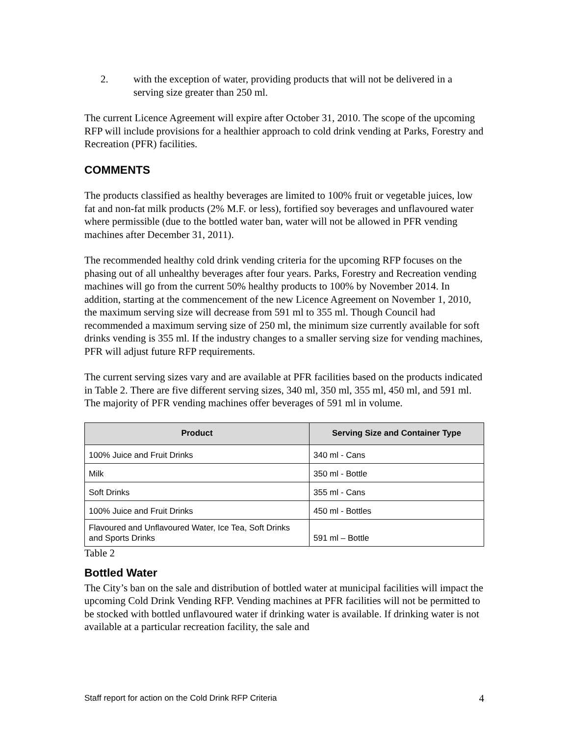2. with the exception of water, providing products that will not be delivered in a serving size greater than 250 ml.
The current Licence Agreement will expire after October 31, 2010. The scope of the upcoming RFP will include provisions for a healthier approach to cold drink vending at Parks, Forestry and Recreation (PFR) facilities.
COMMENTS
The products classified as healthy beverages are limited to 100% fruit or vegetable juices, low fat and non-fat milk products (2% M.F. or less), fortified soy beverages and unflavoured water where permissible (due to the bottled water ban, water will not be allowed in PFR vending machines after December 31, 2011).
The recommended healthy cold drink vending criteria for the upcoming RFP focuses on the phasing out of all unhealthy beverages after four years. Parks, Forestry and Recreation vending machines will go from the current 50% healthy products to 100% by November 2014. In addition, starting at the commencement of the new Licence Agreement on November 1, 2010, the maximum serving size will decrease from 591 ml to 355 ml. Though Council had recommended a maximum serving size of 250 ml, the minimum size currently available for soft drinks vending is 355 ml. If the industry changes to a smaller serving size for vending machines, PFR will adjust future RFP requirements.
The current serving sizes vary and are available at PFR facilities based on the products indicated in Table 2. There are five different serving sizes, 340 ml, 350 ml, 355 ml, 450 ml, and 591 ml. The majority of PFR vending machines offer beverages of 591 ml in volume.
| Product | Serving Size and Container Type |
| --- | --- |
| 100% Juice and Fruit Drinks | 340 ml - Cans |
| Milk | 350 ml - Bottle |
| Soft Drinks | 355 ml - Cans |
| 100% Juice and Fruit Drinks | 450 ml - Bottles |
| Flavoured and Unflavoured Water, Ice Tea, Soft Drinks and Sports Drinks | 591 ml – Bottle |
Table 2
Bottled Water
The City’s ban on the sale and distribution of bottled water at municipal facilities will impact the upcoming Cold Drink Vending RFP. Vending machines at PFR facilities will not be permitted to be stocked with bottled unflavoured water if drinking water is available. If drinking water is not available at a particular recreation facility, the sale and
Staff report for action on the Cold Drink RFP Criteria 4